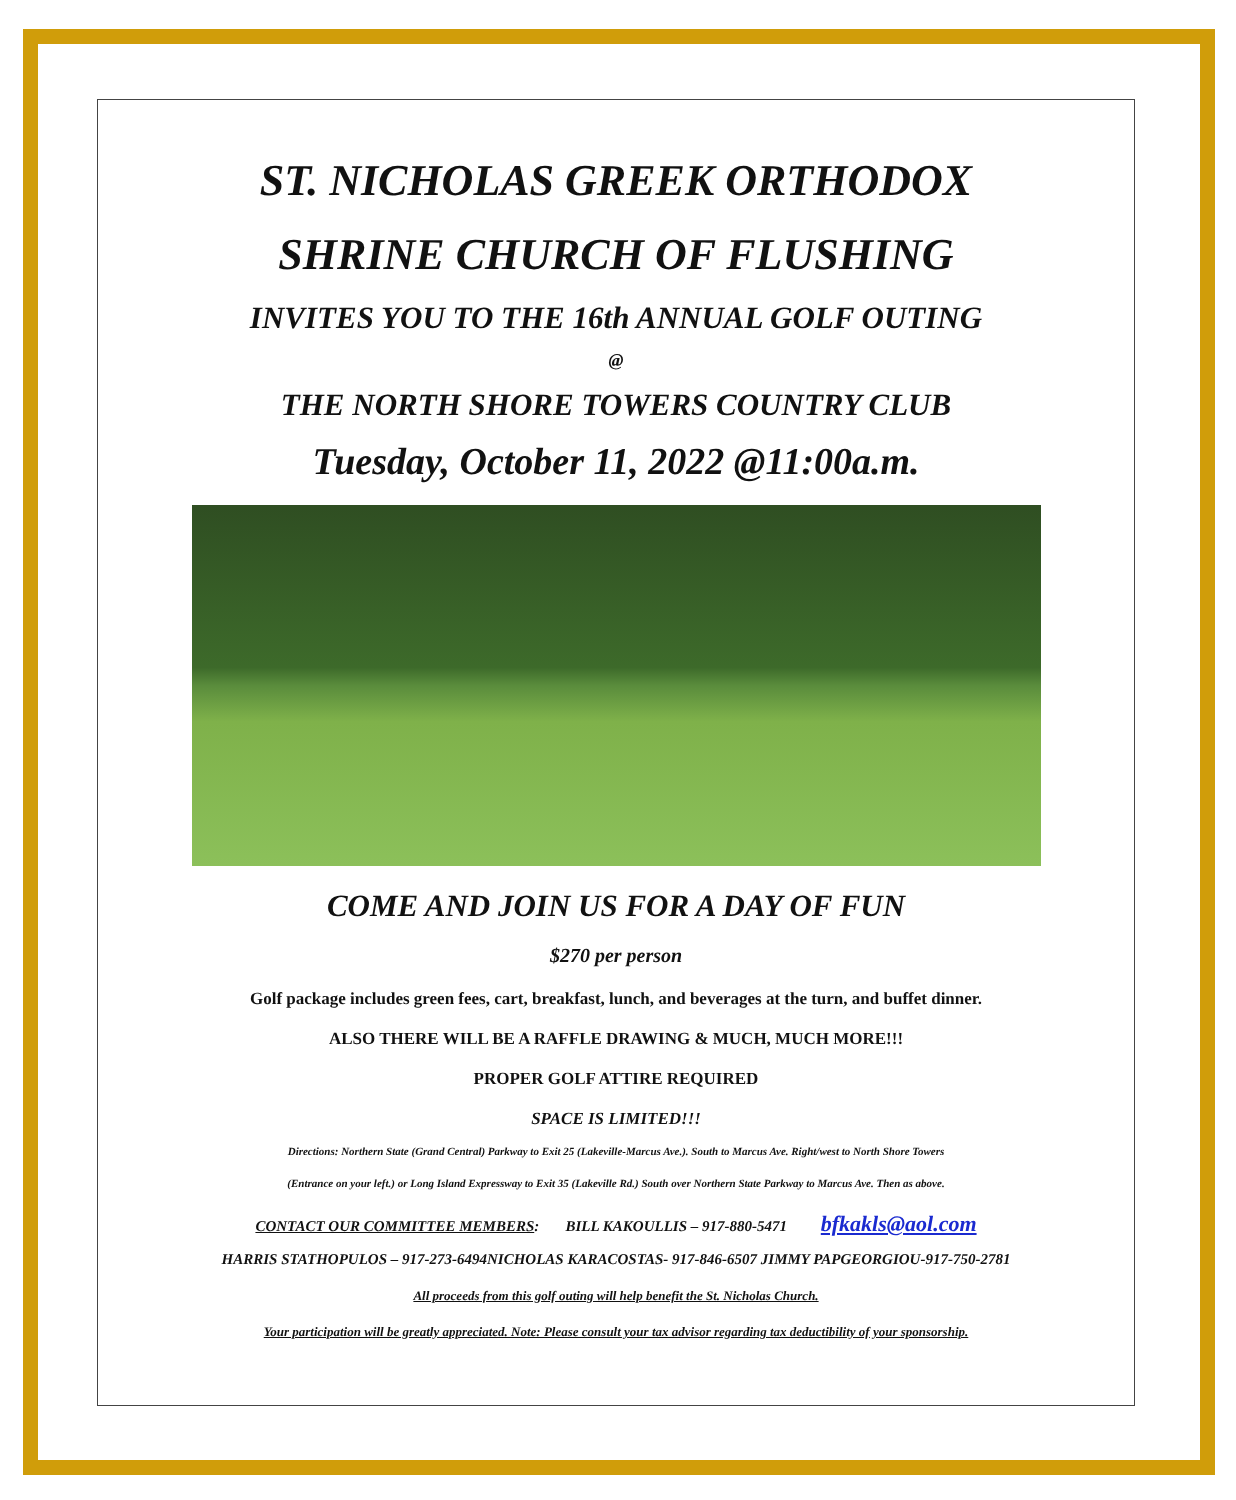ST. NICHOLAS GREEK ORTHODOX
SHRINE CHURCH OF FLUSHING
INVITES YOU TO THE 16th ANNUAL GOLF OUTING
@
THE NORTH SHORE TOWERS COUNTRY CLUB
Tuesday, October 11, 2022 @11:00a.m.
COME AND JOIN US FOR A DAY OF FUN
$270 per person
Golf package includes green fees, cart, breakfast, lunch, and beverages at the turn, and buffet dinner.
ALSO THERE WILL BE A RAFFLE DRAWING & MUCH, MUCH MORE!!!
PROPER GOLF ATTIRE REQUIRED
SPACE IS LIMITED!!!
Directions: Northern State (Grand Central) Parkway to Exit 25 (Lakeville-Marcus Ave.). South to Marcus Ave. Right/west to North Shore Towers
(Entrance on your left.) or Long Island Expressway to Exit 35 (Lakeville Rd.) South over Northern State Parkway to Marcus Ave. Then as above.
CONTACT OUR COMMITTEE MEMBERS: BILL KAKOULLIS – 917-880-5471 bfkakls@aol.com
HARRIS STATHOPULOS – 917-273-6494NICHOLAS KARACOSTAS- 917-846-6507 JIMMY PAPGEORGIOU-917-750-2781
All proceeds from this golf outing will help benefit the St. Nicholas Church.
Your participation will be greatly appreciated. Note: Please consult your tax advisor regarding tax deductibility of your sponsorship.